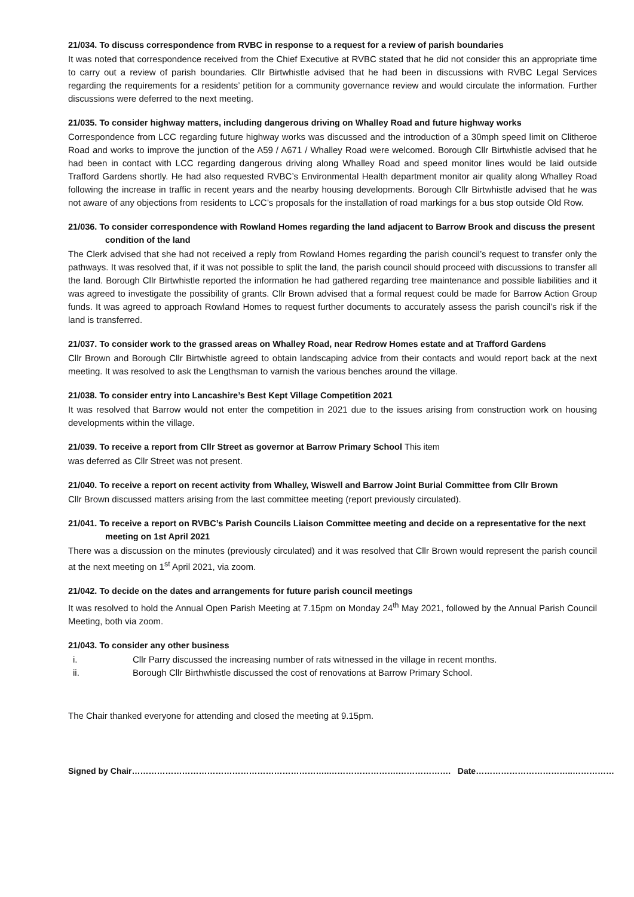21/034. To discuss correspondence from RVBC in response to a request for a review of parish boundaries
It was noted that correspondence received from the Chief Executive at RVBC stated that he did not consider this an appropriate time to carry out a review of parish boundaries. Cllr Birtwhistle advised that he had been in discussions with RVBC Legal Services regarding the requirements for a residents’ petition for a community governance review and would circulate the information. Further discussions were deferred to the next meeting.
21/035. To consider highway matters, including dangerous driving on Whalley Road and future highway works
Correspondence from LCC regarding future highway works was discussed and the introduction of a 30mph speed limit on Clitheroe Road and works to improve the junction of the A59 / A671 / Whalley Road were welcomed. Borough Cllr Birtwhistle advised that he had been in contact with LCC regarding dangerous driving along Whalley Road and speed monitor lines would be laid outside Trafford Gardens shortly. He had also requested RVBC’s Environmental Health department monitor air quality along Whalley Road following the increase in traffic in recent years and the nearby housing developments. Borough Cllr Birtwhistle advised that he was not aware of any objections from residents to LCC’s proposals for the installation of road markings for a bus stop outside Old Row.
21/036. To consider correspondence with Rowland Homes regarding the land adjacent to Barrow Brook and discuss the present condition of the land
The Clerk advised that she had not received a reply from Rowland Homes regarding the parish council’s request to transfer only the pathways. It was resolved that, if it was not possible to split the land, the parish council should proceed with discussions to transfer all the land. Borough Cllr Birtwhistle reported the information he had gathered regarding tree maintenance and possible liabilities and it was agreed to investigate the possibility of grants. Cllr Brown advised that a formal request could be made for Barrow Action Group funds. It was agreed to approach Rowland Homes to request further documents to accurately assess the parish council’s risk if the land is transferred.
21/037. To consider work to the grassed areas on Whalley Road, near Redrow Homes estate and at Trafford Gardens
Cllr Brown and Borough Cllr Birtwhistle agreed to obtain landscaping advice from their contacts and would report back at the next meeting. It was resolved to ask the Lengthsman to varnish the various benches around the village.
21/038. To consider entry into Lancashire’s Best Kept Village Competition 2021
It was resolved that Barrow would not enter the competition in 2021 due to the issues arising from construction work on housing developments within the village.
21/039. To receive a report from Cllr Street as governor at Barrow Primary School This item
was deferred as Cllr Street was not present.
21/040. To receive a report on recent activity from Whalley, Wiswell and Barrow Joint Burial Committee from Cllr Brown
Cllr Brown discussed matters arising from the last committee meeting (report previously circulated).
21/041. To receive a report on RVBC’s Parish Councils Liaison Committee meeting and decide on a representative for the next meeting on 1st April 2021
There was a discussion on the minutes (previously circulated) and it was resolved that Cllr Brown would represent the parish council at the next meeting on 1<sup>st</sup> April 2021, via zoom.
21/042. To decide on the dates and arrangements for future parish council meetings
It was resolved to hold the Annual Open Parish Meeting at 7.15pm on Monday 24<sup>th</sup> May 2021, followed by the Annual Parish Council Meeting, both via zoom.
21/043. To consider any other business
i. Cllr Parry discussed the increasing number of rats witnessed in the village in recent months.
ii. Borough Cllr Birthwhistle discussed the cost of renovations at Barrow Primary School.
The Chair thanked everyone for attending and closed the meeting at 9.15pm.
Signed by Chair……………………………………………………………..…………………….………………. Date……………………………..……………